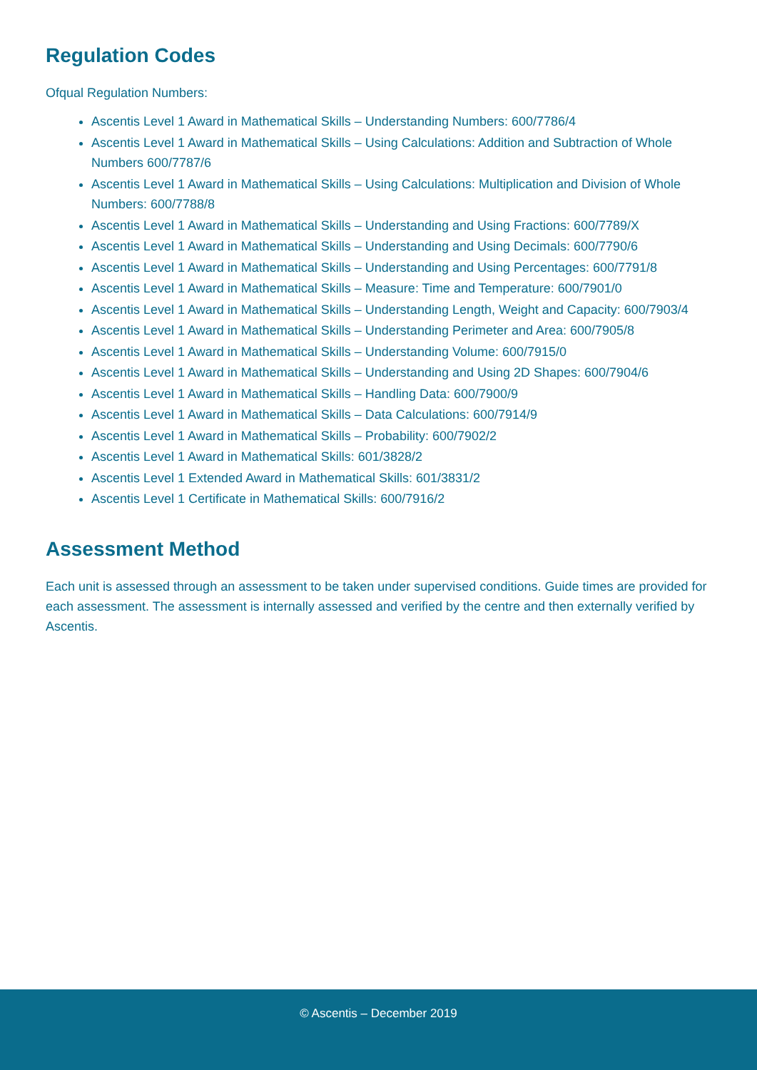Regulation Codes
Ofqual Regulation Numbers:
Ascentis Level 1 Award in Mathematical Skills – Understanding Numbers: 600/7786/4
Ascentis Level 1 Award in Mathematical Skills – Using Calculations: Addition and Subtraction of Whole Numbers 600/7787/6
Ascentis Level 1 Award in Mathematical Skills – Using Calculations: Multiplication and Division of Whole Numbers: 600/7788/8
Ascentis Level 1 Award in Mathematical Skills – Understanding and Using Fractions: 600/7789/X
Ascentis Level 1 Award in Mathematical Skills – Understanding and Using Decimals: 600/7790/6
Ascentis Level 1 Award in Mathematical Skills – Understanding and Using Percentages: 600/7791/8
Ascentis Level 1 Award in Mathematical Skills – Measure: Time and Temperature: 600/7901/0
Ascentis Level 1 Award in Mathematical Skills – Understanding Length, Weight and Capacity: 600/7903/4
Ascentis Level 1 Award in Mathematical Skills – Understanding Perimeter and Area: 600/7905/8
Ascentis Level 1 Award in Mathematical Skills – Understanding Volume: 600/7915/0
Ascentis Level 1 Award in Mathematical Skills – Understanding and Using 2D Shapes: 600/7904/6
Ascentis Level 1 Award in Mathematical Skills – Handling Data: 600/7900/9
Ascentis Level 1 Award in Mathematical Skills – Data Calculations: 600/7914/9
Ascentis Level 1 Award in Mathematical Skills – Probability: 600/7902/2
Ascentis Level 1 Award in Mathematical Skills: 601/3828/2
Ascentis Level 1 Extended Award in Mathematical Skills: 601/3831/2
Ascentis Level 1 Certificate in Mathematical Skills: 600/7916/2
Assessment Method
Each unit is assessed through an assessment to be taken under supervised conditions. Guide times are provided for each assessment. The assessment is internally assessed and verified by the centre and then externally verified by Ascentis.
© Ascentis – December 2019